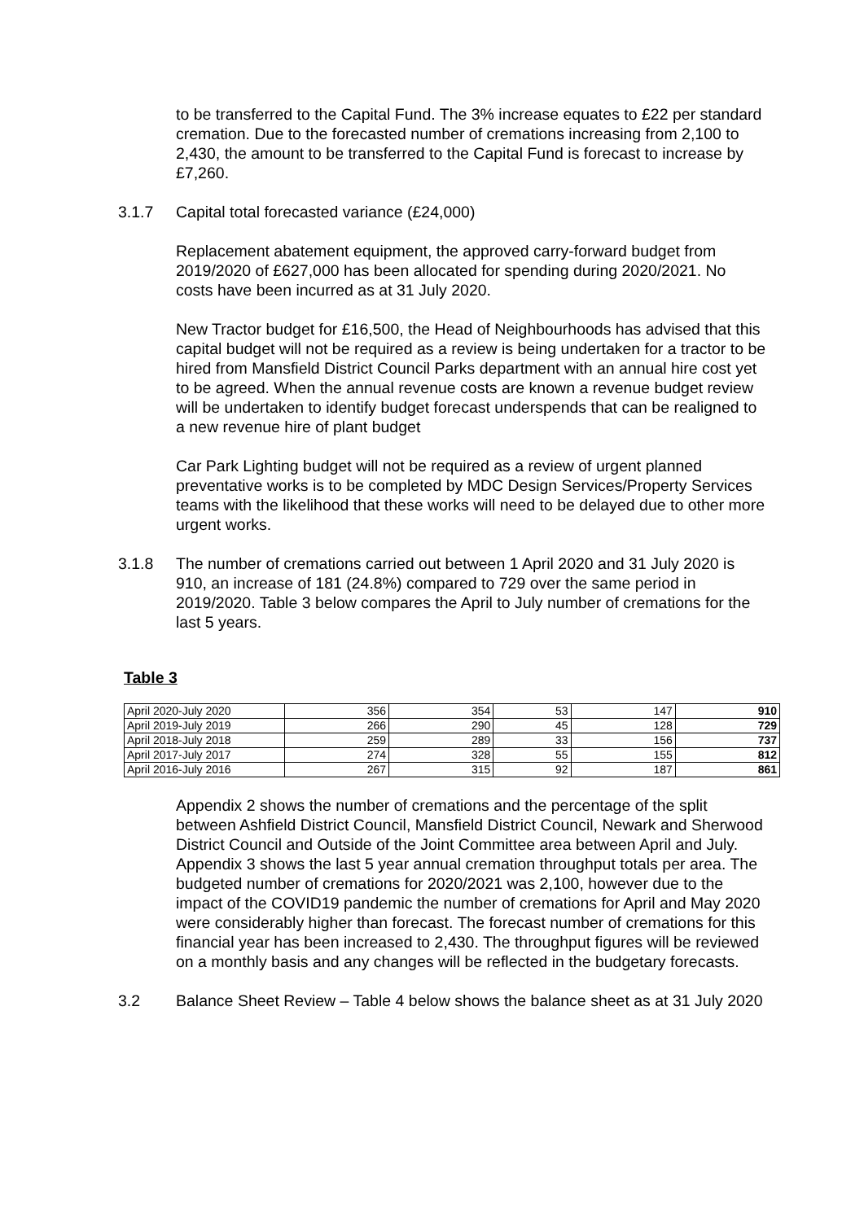to be transferred to the Capital Fund. The 3% increase equates to £22 per standard cremation. Due to the forecasted number of cremations increasing from 2,100 to 2,430, the amount to be transferred to the Capital Fund is forecast to increase by £7,260.
3.1.7 Capital total forecasted variance (£24,000)
Replacement abatement equipment, the approved carry-forward budget from 2019/2020 of £627,000 has been allocated for spending during 2020/2021. No costs have been incurred as at 31 July 2020.
New Tractor budget for £16,500, the Head of Neighbourhoods has advised that this capital budget will not be required as a review is being undertaken for a tractor to be hired from Mansfield District Council Parks department with an annual hire cost yet to be agreed. When the annual revenue costs are known a revenue budget review will be undertaken to identify budget forecast underspends that can be realigned to a new revenue hire of plant budget
Car Park Lighting budget will not be required as a review of urgent planned preventative works is to be completed by MDC Design Services/Property Services teams with the likelihood that these works will need to be delayed due to other more urgent works.
3.1.8 The number of cremations carried out between 1 April 2020 and 31 July 2020 is 910, an increase of 181 (24.8%) compared to 729 over the same period in 2019/2020. Table 3 below compares the April to July number of cremations for the last 5 years.
Table 3
| April 2020-July 2020 | 356 | 354 | 53 | 147 | 910 |
| April 2019-July 2019 | 266 | 290 | 45 | 128 | 729 |
| April 2018-July 2018 | 259 | 289 | 33 | 156 | 737 |
| April 2017-July 2017 | 274 | 328 | 55 | 155 | 812 |
| April 2016-July 2016 | 267 | 315 | 92 | 187 | 861 |
Appendix 2 shows the number of cremations and the percentage of the split between Ashfield District Council, Mansfield District Council, Newark and Sherwood District Council and Outside of the Joint Committee area between April and July. Appendix 3 shows the last 5 year annual cremation throughput totals per area. The budgeted number of cremations for 2020/2021 was 2,100, however due to the impact of the COVID19 pandemic the number of cremations for April and May 2020 were considerably higher than forecast. The forecast number of cremations for this financial year has been increased to 2,430. The throughput figures will be reviewed on a monthly basis and any changes will be reflected in the budgetary forecasts.
3.2 Balance Sheet Review – Table 4 below shows the balance sheet as at 31 July 2020